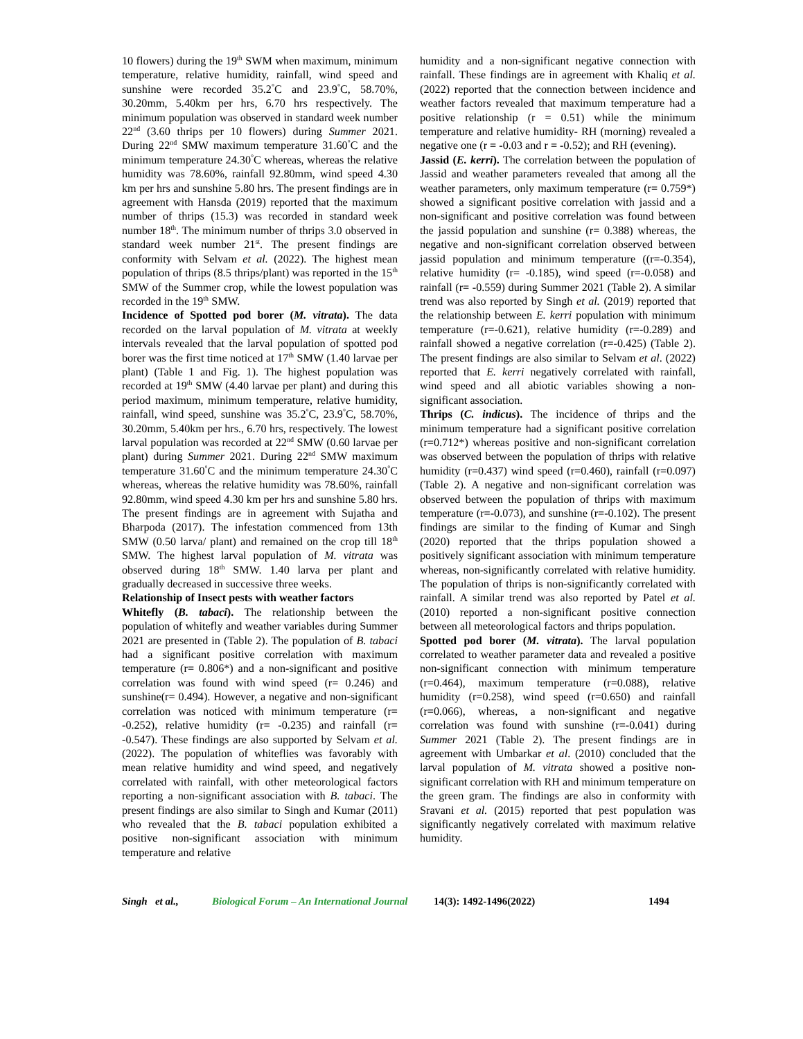10 flowers) during the 19<sup>th</sup> SWM when maximum, minimum temperature, relative humidity, rainfall, wind speed and sunshine were recorded 35.2<sup>°</sup>C and 23.9<sup>°</sup>C, 58.70%, 30.20mm, 5.40km per hrs, 6.70 hrs respectively. The minimum population was observed in standard week number 22<sup>nd</sup> (3.60 thrips per 10 flowers) during Summer 2021. During 22<sup>nd</sup> SMW maximum temperature 31.60<sup>°</sup>C and the minimum temperature 24.30<sup>°</sup>C whereas, whereas the relative humidity was 78.60%, rainfall 92.80mm, wind speed 4.30 km per hrs and sunshine 5.80 hrs. The present findings are in agreement with Hansda (2019) reported that the maximum number of thrips (15.3) was recorded in standard week number 18<sup>th</sup>. The minimum number of thrips 3.0 observed in standard week number 21<sup>st</sup>. The present findings are conformity with Selvam et al. (2022). The highest mean population of thrips (8.5 thrips/plant) was reported in the 15<sup>th</sup> SMW of the Summer crop, while the lowest population was recorded in the 19<sup>th</sup> SMW.
Incidence of Spotted pod borer (M. vitrata). The data recorded on the larval population of M. vitrata at weekly intervals revealed that the larval population of spotted pod borer was the first time noticed at 17<sup>th</sup> SMW (1.40 larvae per plant) (Table 1 and Fig. 1). The highest population was recorded at 19<sup>th</sup> SMW (4.40 larvae per plant) and during this period maximum, minimum temperature, relative humidity, rainfall, wind speed, sunshine was 35.2<sup>°</sup>C, 23.9<sup>°</sup>C, 58.70%, 30.20mm, 5.40km per hrs., 6.70 hrs, respectively. The lowest larval population was recorded at 22<sup>nd</sup> SMW (0.60 larvae per plant) during Summer 2021. During 22<sup>nd</sup> SMW maximum temperature 31.60<sup>°</sup>C and the minimum temperature 24.30<sup>°</sup>C whereas, whereas the relative humidity was 78.60%, rainfall 92.80mm, wind speed 4.30 km per hrs and sunshine 5.80 hrs. The present findings are in agreement with Sujatha and Bharpoda (2017). The infestation commenced from 13th SMW (0.50 larva/ plant) and remained on the crop till 18<sup>th</sup> SMW. The highest larval population of M. vitrata was observed during 18<sup>th</sup> SMW. 1.40 larva per plant and gradually decreased in successive three weeks.
Relationship of Insect pests with weather factors
Whitefly (B. tabaci). The relationship between the population of whitefly and weather variables during Summer 2021 are presented in (Table 2). The population of B. tabaci had a significant positive correlation with maximum temperature (r= 0.806*) and a non-significant and positive correlation was found with wind speed (r= 0.246) and sunshine(r= 0.494). However, a negative and non-significant correlation was noticed with minimum temperature (r= -0.252), relative humidity (r= -0.235) and rainfall (r= -0.547). These findings are also supported by Selvam et al. (2022). The population of whiteflies was favorably with mean relative humidity and wind speed, and negatively correlated with rainfall, with other meteorological factors reporting a non-significant association with B. tabaci. The present findings are also similar to Singh and Kumar (2011) who revealed that the B. tabaci population exhibited a positive non-significant association with minimum temperature and relative
humidity and a non-significant negative connection with rainfall. These findings are in agreement with Khaliq et al. (2022) reported that the connection between incidence and weather factors revealed that maximum temperature had a positive relationship (r = 0.51) while the minimum temperature and relative humidity- RH (morning) revealed a negative one (r = -0.03 and r = -0.52); and RH (evening).
Jassid (E. kerri). The correlation between the population of Jassid and weather parameters revealed that among all the weather parameters, only maximum temperature (r= 0.759*) showed a significant positive correlation with jassid and a non-significant and positive correlation was found between the jassid population and sunshine (r= 0.388) whereas, the negative and non-significant correlation observed between jassid population and minimum temperature ((r=-0.354), relative humidity (r= -0.185), wind speed (r=-0.058) and rainfall (r= -0.559) during Summer 2021 (Table 2). A similar trend was also reported by Singh et al. (2019) reported that the relationship between E. kerri population with minimum temperature (r=-0.621), relative humidity (r=-0.289) and rainfall showed a negative correlation (r=-0.425) (Table 2). The present findings are also similar to Selvam et al. (2022) reported that E. kerri negatively correlated with rainfall, wind speed and all abiotic variables showing a non-significant association.
Thrips (C. indicus). The incidence of thrips and the minimum temperature had a significant positive correlation (r=0.712*) whereas positive and non-significant correlation was observed between the population of thrips with relative humidity (r=0.437) wind speed (r=0.460), rainfall (r=0.097) (Table 2). A negative and non-significant correlation was observed between the population of thrips with maximum temperature (r=-0.073), and sunshine (r=-0.102). The present findings are similar to the finding of Kumar and Singh (2020) reported that the thrips population showed a positively significant association with minimum temperature whereas, non-significantly correlated with relative humidity. The population of thrips is non-significantly correlated with rainfall. A similar trend was also reported by Patel et al. (2010) reported a non-significant positive connection between all meteorological factors and thrips population.
Spotted pod borer (M. vitrata). The larval population correlated to weather parameter data and revealed a positive non-significant connection with minimum temperature (r=0.464), maximum temperature (r=0.088), relative humidity (r=0.258), wind speed (r=0.650) and rainfall (r=0.066), whereas, a non-significant and negative correlation was found with sunshine (r=-0.041) during Summer 2021 (Table 2). The present findings are in agreement with Umbarkar et al. (2010) concluded that the larval population of M. vitrata showed a positive non-significant correlation with RH and minimum temperature on the green gram. The findings are also in conformity with Sravani et al. (2015) reported that pest population was significantly negatively correlated with maximum relative humidity.
Singh et al., Biological Forum – An International Journal 14(3): 1492-1496(2022) 1494